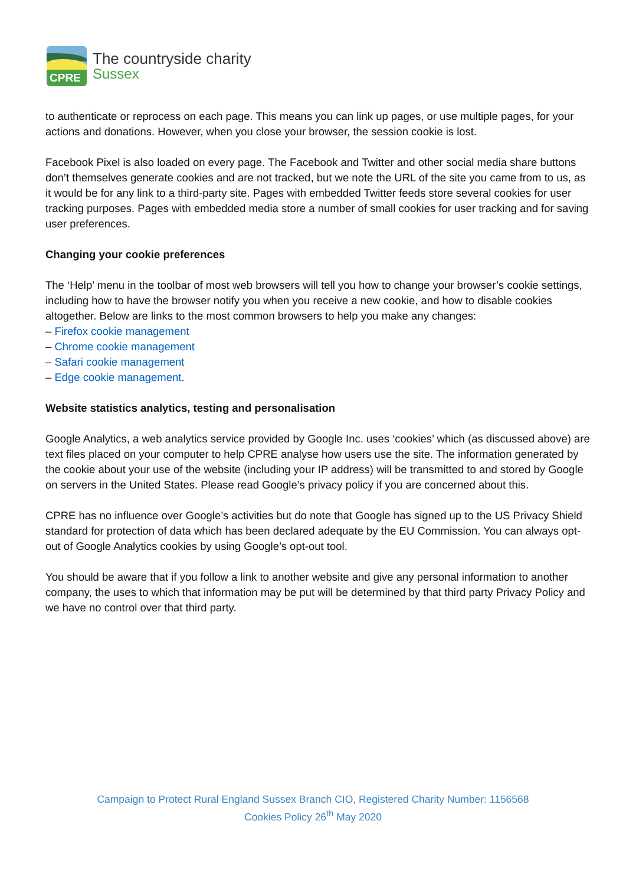CPRE
The countryside charity
Sussex
to authenticate or reprocess on each page. This means you can link up pages, or use multiple pages, for your actions and donations. However, when you close your browser, the session cookie is lost.
Facebook Pixel is also loaded on every page. The Facebook and Twitter and other social media share buttons don’t themselves generate cookies and are not tracked, but we note the URL of the site you came from to us, as it would be for any link to a third-party site. Pages with embedded Twitter feeds store several cookies for user tracking purposes. Pages with embedded media store a number of small cookies for user tracking and for saving user preferences.
Changing your cookie preferences
The ‘Help’ menu in the toolbar of most web browsers will tell you how to change your browser’s cookie settings, including how to have the browser notify you when you receive a new cookie, and how to disable cookies altogether. Below are links to the most common browsers to help you make any changes:
– Firefox cookie management
– Chrome cookie management
– Safari cookie management
– Edge cookie management.
Website statistics analytics, testing and personalisation
Google Analytics, a web analytics service provided by Google Inc. uses ‘cookies’ which (as discussed above) are text files placed on your computer to help CPRE analyse how users use the site. The information generated by the cookie about your use of the website (including your IP address) will be transmitted to and stored by Google on servers in the United States. Please read Google’s privacy policy if you are concerned about this.
CPRE has no influence over Google’s activities but do note that Google has signed up to the US Privacy Shield standard for protection of data which has been declared adequate by the EU Commission. You can always opt-out of Google Analytics cookies by using Google’s opt-out tool.
You should be aware that if you follow a link to another website and give any personal information to another company, the uses to which that information may be put will be determined by that third party Privacy Policy and we have no control over that third party.
Campaign to Protect Rural England Sussex Branch CIO, Registered Charity Number: 1156568
Cookies Policy 26<sup>th</sup> May 2020